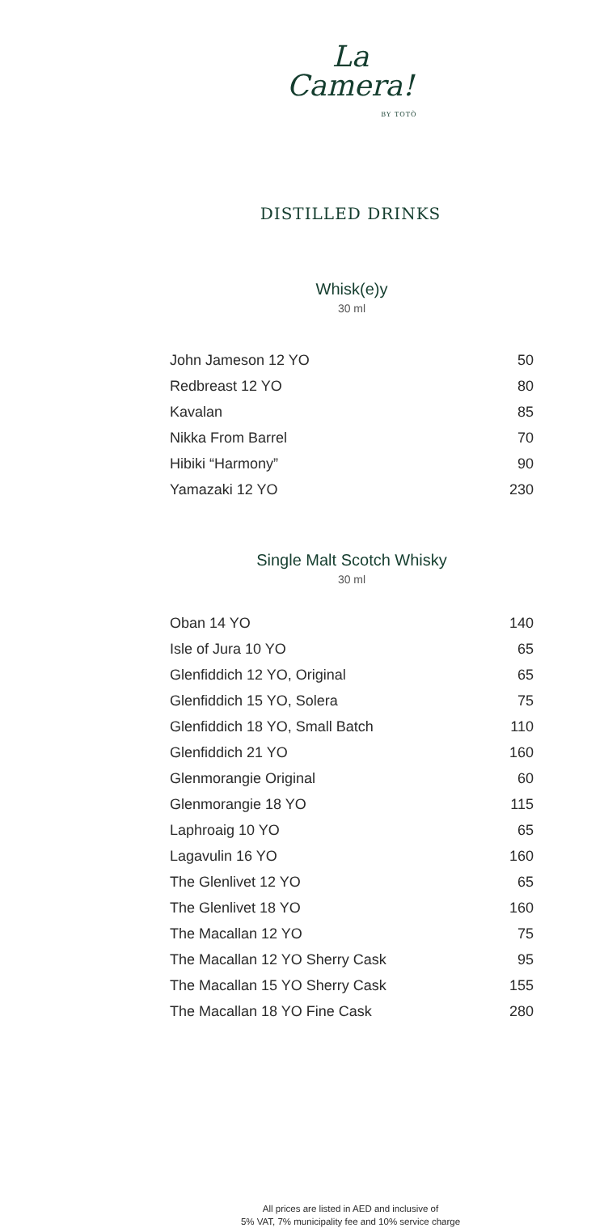La
Camera!
BY TOTÒ
DISTILLED DRINKS
Whisk(e)y
30 ml
| John Jameson 12 YO | 50 |
| Redbreast 12 YO | 80 |
| Kavalan | 85 |
| Nikka From Barrel | 70 |
| Hibiki “Harmony” | 90 |
| Yamazaki 12 YO | 230 |
Single Malt Scotch Whisky
30 ml
| Oban 14 YO | 140 |
| Isle of Jura 10 YO | 65 |
| Glenfiddich 12 YO, Original | 65 |
| Glenfiddich 15 YO, Solera | 75 |
| Glenfiddich 18 YO, Small Batch | 110 |
| Glenfiddich 21 YO | 160 |
| Glenmorangie Original | 60 |
| Glenmorangie 18 YO | 115 |
| Laphroaig 10 YO | 65 |
| Lagavulin 16 YO | 160 |
| The Glenlivet 12 YO | 65 |
| The Glenlivet 18 YO | 160 |
| The Macallan 12 YO | 75 |
| The Macallan 12 YO Sherry Cask | 95 |
| The Macallan 15 YO Sherry Cask | 155 |
| The Macallan 18 YO Fine Cask | 280 |
All prices are listed in AED and inclusive of
5% VAT, 7% municipality fee and 10% service charge